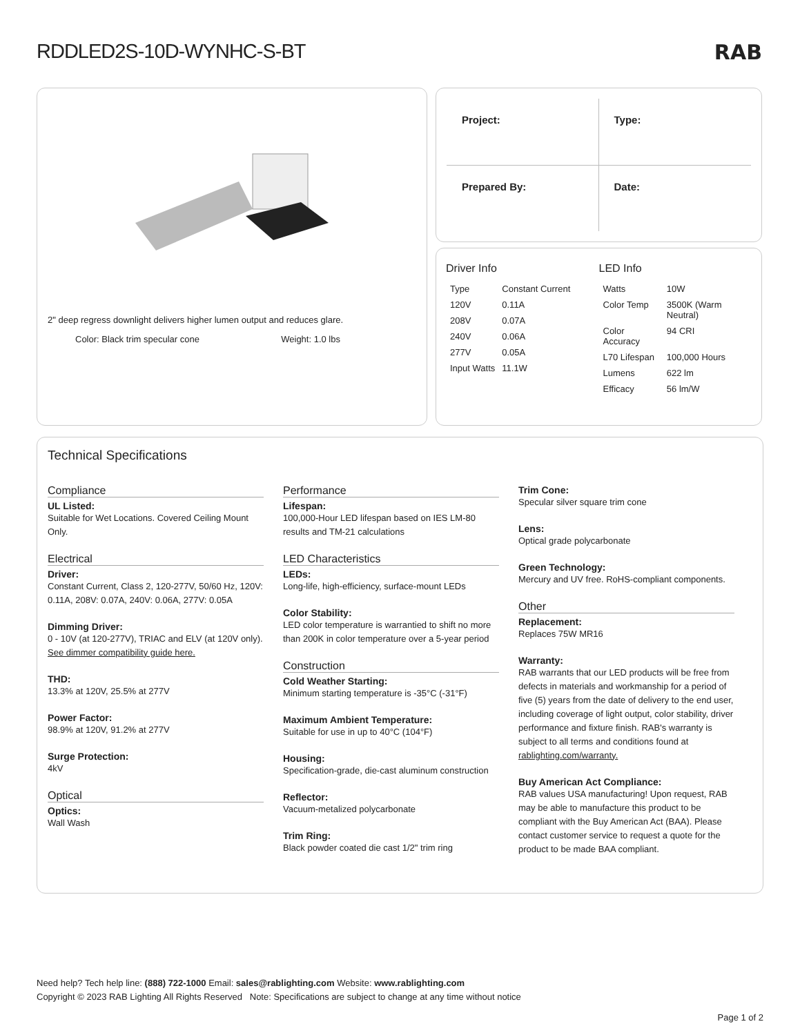RDDLED2S-10D-WYNHC-S-BT
RAB
2" deep regress downlight delivers higher lumen output and reduces glare.
Color: Black trim specular cone Weight: 1.0 lbs
Project:
Type:
Prepared By:
Date:
Driver Info
| Type | Constant Current |
| 120V | 0.11A |
| 208V | 0.07A |
| 240V | 0.06A |
| 277V | 0.05A |
| Input Watts | 11.1W |
LED Info
| Watts | 10W |
| Color Temp | 3500K (Warm Neutral) |
| Color Accuracy | 94 CRI |
| L70 Lifespan | 100,000 Hours |
| Lumens | 622 lm |
| Efficacy | 56 lm/W |
Technical Specifications
Compliance
UL Listed:
Suitable for Wet Locations. Covered Ceiling Mount Only.
Electrical
Driver:
Constant Current, Class 2, 120-277V, 50/60 Hz, 120V: 0.11A, 208V: 0.07A, 240V: 0.06A, 277V: 0.05A
Dimming Driver:
0 - 10V (at 120-277V), TRIAC and ELV (at 120V only). See dimmer compatibility guide here.
THD:
13.3% at 120V, 25.5% at 277V
Power Factor:
98.9% at 120V, 91.2% at 277V
Surge Protection:
4kV
Optical
Optics:
Wall Wash
Performance
Lifespan:
100,000-Hour LED lifespan based on IES LM-80 results and TM-21 calculations
LED Characteristics
LEDs:
Long-life, high-efficiency, surface-mount LEDs
Color Stability:
LED color temperature is warrantied to shift no more than 200K in color temperature over a 5-year period
Construction
Cold Weather Starting:
Minimum starting temperature is -35°C (-31°F)
Maximum Ambient Temperature:
Suitable for use in up to 40°C (104°F)
Housing:
Specification-grade, die-cast aluminum construction
Reflector:
Vacuum-metalized polycarbonate
Trim Ring:
Black powder coated die cast 1/2" trim ring
Trim Cone:
Specular silver square trim cone
Lens:
Optical grade polycarbonate
Green Technology:
Mercury and UV free. RoHS-compliant components.
Other
Replacement:
Replaces 75W MR16
Warranty:
RAB warrants that our LED products will be free from defects in materials and workmanship for a period of five (5) years from the date of delivery to the end user, including coverage of light output, color stability, driver performance and fixture finish. RAB's warranty is subject to all terms and conditions found at rablighting.com/warranty.
Buy American Act Compliance:
RAB values USA manufacturing! Upon request, RAB may be able to manufacture this product to be compliant with the Buy American Act (BAA). Please contact customer service to request a quote for the product to be made BAA compliant.
Need help? Tech help line: (888) 722-1000 Email: sales@rablighting.com Website: www.rablighting.com
Copyright © 2023 RAB Lighting All Rights Reserved Note: Specifications are subject to change at any time without notice
Page 1 of 2